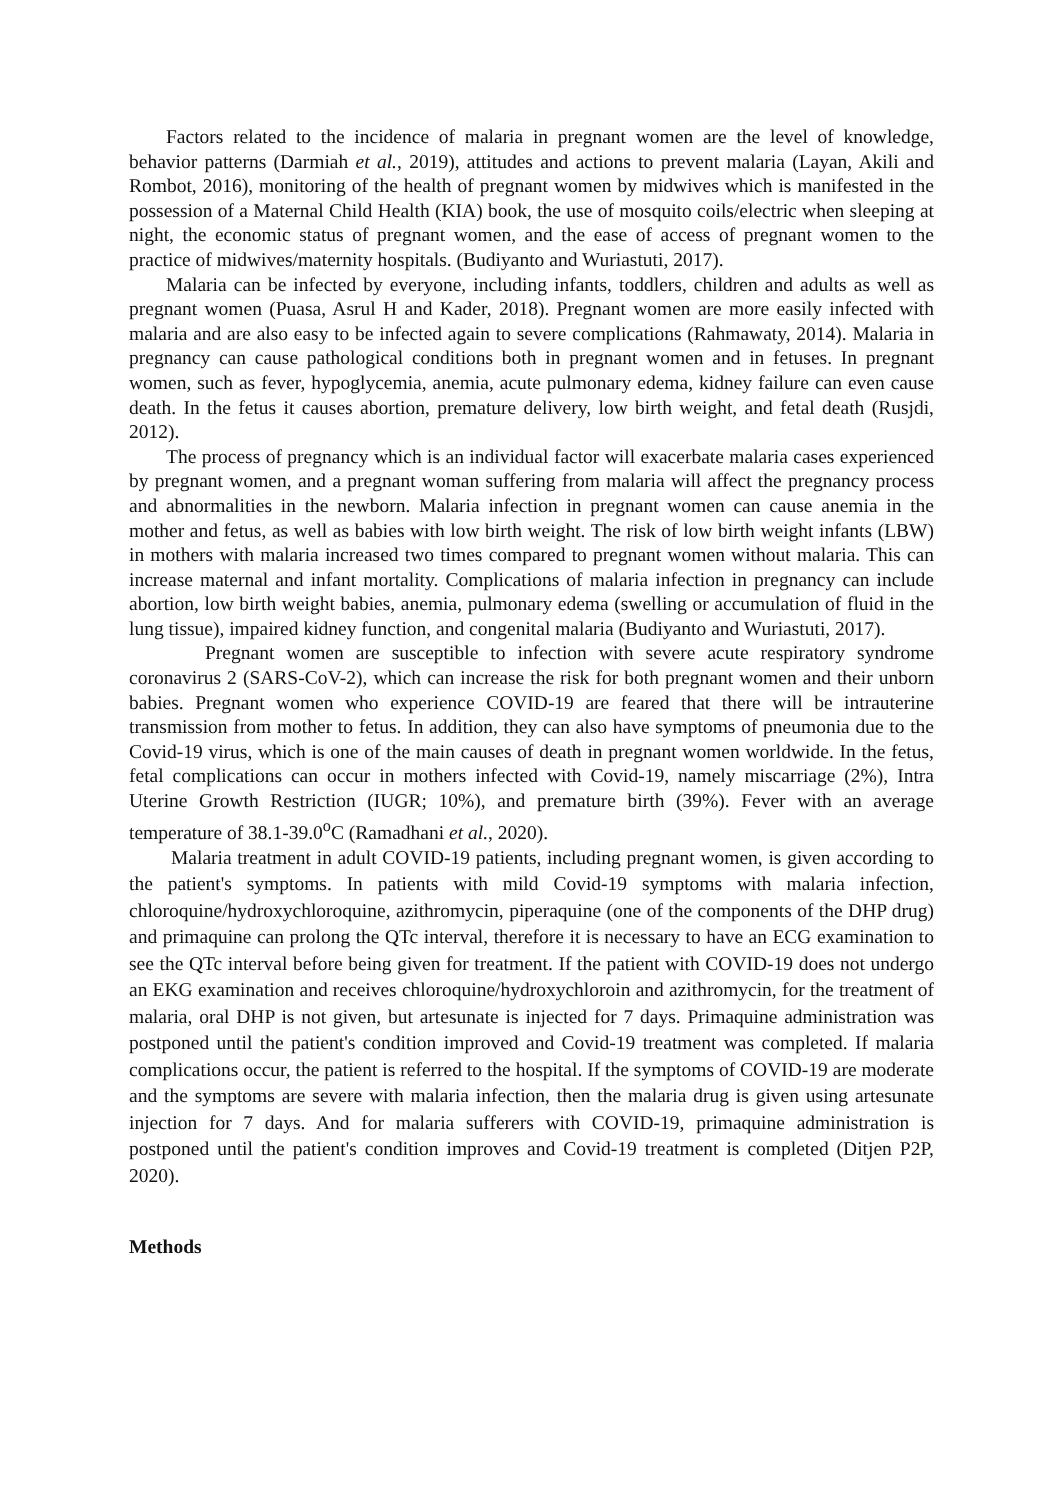Factors related to the incidence of malaria in pregnant women are the level of knowledge, behavior patterns (Darmiah et al., 2019), attitudes and actions to prevent malaria (Layan, Akili and Rombot, 2016), monitoring of the health of pregnant women by midwives which is manifested in the possession of a Maternal Child Health (KIA) book, the use of mosquito coils/electric when sleeping at night, the economic status of pregnant women, and the ease of access of pregnant women to the practice of midwives/maternity hospitals. (Budiyanto and Wuriastuti, 2017).
Malaria can be infected by everyone, including infants, toddlers, children and adults as well as pregnant women (Puasa, Asrul H and Kader, 2018). Pregnant women are more easily infected with malaria and are also easy to be infected again to severe complications (Rahmawaty, 2014). Malaria in pregnancy can cause pathological conditions both in pregnant women and in fetuses. In pregnant women, such as fever, hypoglycemia, anemia, acute pulmonary edema, kidney failure can even cause death. In the fetus it causes abortion, premature delivery, low birth weight, and fetal death (Rusjdi, 2012).
The process of pregnancy which is an individual factor will exacerbate malaria cases experienced by pregnant women, and a pregnant woman suffering from malaria will affect the pregnancy process and abnormalities in the newborn. Malaria infection in pregnant women can cause anemia in the mother and fetus, as well as babies with low birth weight. The risk of low birth weight infants (LBW) in mothers with malaria increased two times compared to pregnant women without malaria. This can increase maternal and infant mortality. Complications of malaria infection in pregnancy can include abortion, low birth weight babies, anemia, pulmonary edema (swelling or accumulation of fluid in the lung tissue), impaired kidney function, and congenital malaria (Budiyanto and Wuriastuti, 2017).
Pregnant women are susceptible to infection with severe acute respiratory syndrome coronavirus 2 (SARS-CoV-2), which can increase the risk for both pregnant women and their unborn babies. Pregnant women who experience COVID-19 are feared that there will be intrauterine transmission from mother to fetus. In addition, they can also have symptoms of pneumonia due to the Covid-19 virus, which is one of the main causes of death in pregnant women worldwide. In the fetus, fetal complications can occur in mothers infected with Covid-19, namely miscarriage (2%), Intra Uterine Growth Restriction (IUGR; 10%), and premature birth (39%). Fever with an average temperature of 38.1-39.0<sup>o</sup>C (Ramadhani et al., 2020).
Malaria treatment in adult COVID-19 patients, including pregnant women, is given according to the patient's symptoms. In patients with mild Covid-19 symptoms with malaria infection, chloroquine/hydroxychloroquine, azithromycin, piperaquine (one of the components of the DHP drug) and primaquine can prolong the QTc interval, therefore it is necessary to have an ECG examination to see the QTc interval before being given for treatment. If the patient with COVID-19 does not undergo an EKG examination and receives chloroquine/hydroxychloroin and azithromycin, for the treatment of malaria, oral DHP is not given, but artesunate is injected for 7 days. Primaquine administration was postponed until the patient's condition improved and Covid-19 treatment was completed. If malaria complications occur, the patient is referred to the hospital. If the symptoms of COVID-19 are moderate and the symptoms are severe with malaria infection, then the malaria drug is given using artesunate injection for 7 days. And for malaria sufferers with COVID-19, primaquine administration is postponed until the patient's condition improves and Covid-19 treatment is completed (Ditjen P2P, 2020).
Methods